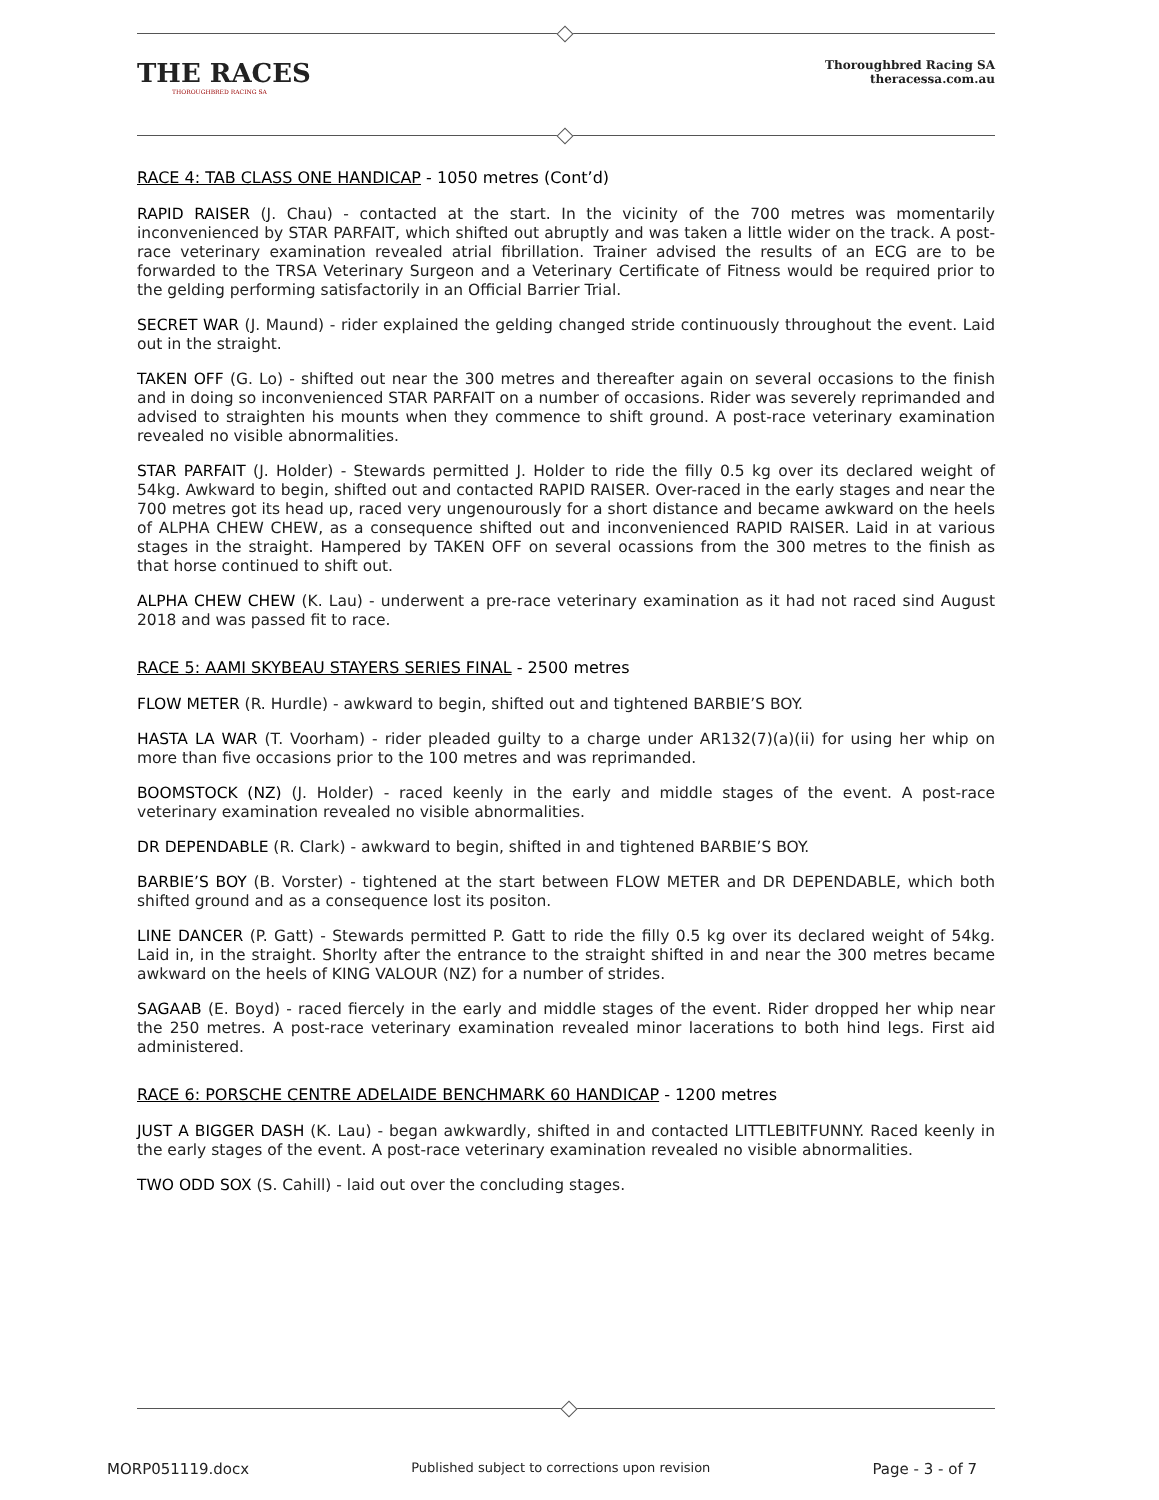THE RACES
THOROUGHBRED RACING SA
Thoroughbred Racing SA
theracessa.com.au
RACE 4: TAB CLASS ONE HANDICAP - 1050 metres (Cont’d)
RAPID RAISER (J. Chau) - contacted at the start. In the vicinity of the 700 metres was momentarily inconvenienced by STAR PARFAIT, which shifted out abruptly and was taken a little wider on the track. A post-race veterinary examination revealed atrial fibrillation. Trainer advised the results of an ECG are to be forwarded to the TRSA Veterinary Surgeon and a Veterinary Certificate of Fitness would be required prior to the gelding performing satisfactorily in an Official Barrier Trial.
SECRET WAR (J. Maund) - rider explained the gelding changed stride continuously throughout the event. Laid out in the straight.
TAKEN OFF (G. Lo) - shifted out near the 300 metres and thereafter again on several occasions to the finish and in doing so inconvenienced STAR PARFAIT on a number of occasions. Rider was severely reprimanded and advised to straighten his mounts when they commence to shift ground. A post-race veterinary examination revealed no visible abnormalities.
STAR PARFAIT (J. Holder) - Stewards permitted J. Holder to ride the filly 0.5 kg over its declared weight of 54kg. Awkward to begin, shifted out and contacted RAPID RAISER. Over-raced in the early stages and near the 700 metres got its head up, raced very ungenourously for a short distance and became awkward on the heels of ALPHA CHEW CHEW, as a consequence shifted out and inconvenienced RAPID RAISER. Laid in at various stages in the straight. Hampered by TAKEN OFF on several ocassions from the 300 metres to the finish as that horse continued to shift out.
ALPHA CHEW CHEW (K. Lau) - underwent a pre-race veterinary examination as it had not raced sind August 2018 and was passed fit to race.
RACE 5: AAMI SKYBEAU STAYERS SERIES FINAL - 2500 metres
FLOW METER (R. Hurdle) - awkward to begin, shifted out and tightened BARBIE’S BOY.
HASTA LA WAR (T. Voorham) - rider pleaded guilty to a charge under AR132(7)(a)(ii) for using her whip on more than five occasions prior to the 100 metres and was reprimanded.
BOOMSTOCK (NZ) (J. Holder) - raced keenly in the early and middle stages of the event. A post-race veterinary examination revealed no visible abnormalities.
DR DEPENDABLE (R. Clark) - awkward to begin, shifted in and tightened BARBIE’S BOY.
BARBIE’S BOY (B. Vorster) - tightened at the start between FLOW METER and DR DEPENDABLE, which both shifted ground and as a consequence lost its positon.
LINE DANCER (P. Gatt) - Stewards permitted P. Gatt to ride the filly 0.5 kg over its declared weight of 54kg. Laid in, in the straight. Shorlty after the entrance to the straight shifted in and near the 300 metres became awkward on the heels of KING VALOUR (NZ) for a number of strides.
SAGAAB (E. Boyd) - raced fiercely in the early and middle stages of the event. Rider dropped her whip near the 250 metres. A post-race veterinary examination revealed minor lacerations to both hind legs. First aid administered.
RACE 6: PORSCHE CENTRE ADELAIDE BENCHMARK 60 HANDICAP - 1200 metres
JUST A BIGGER DASH (K. Lau) - began awkwardly, shifted in and contacted LITTLEBITFUNNY. Raced keenly in the early stages of the event. A post-race veterinary examination revealed no visible abnormalities.
TWO ODD SOX (S. Cahill) - laid out over the concluding stages.
MORP051119.docx Published subject to corrections upon revision Page - 3 - of 7